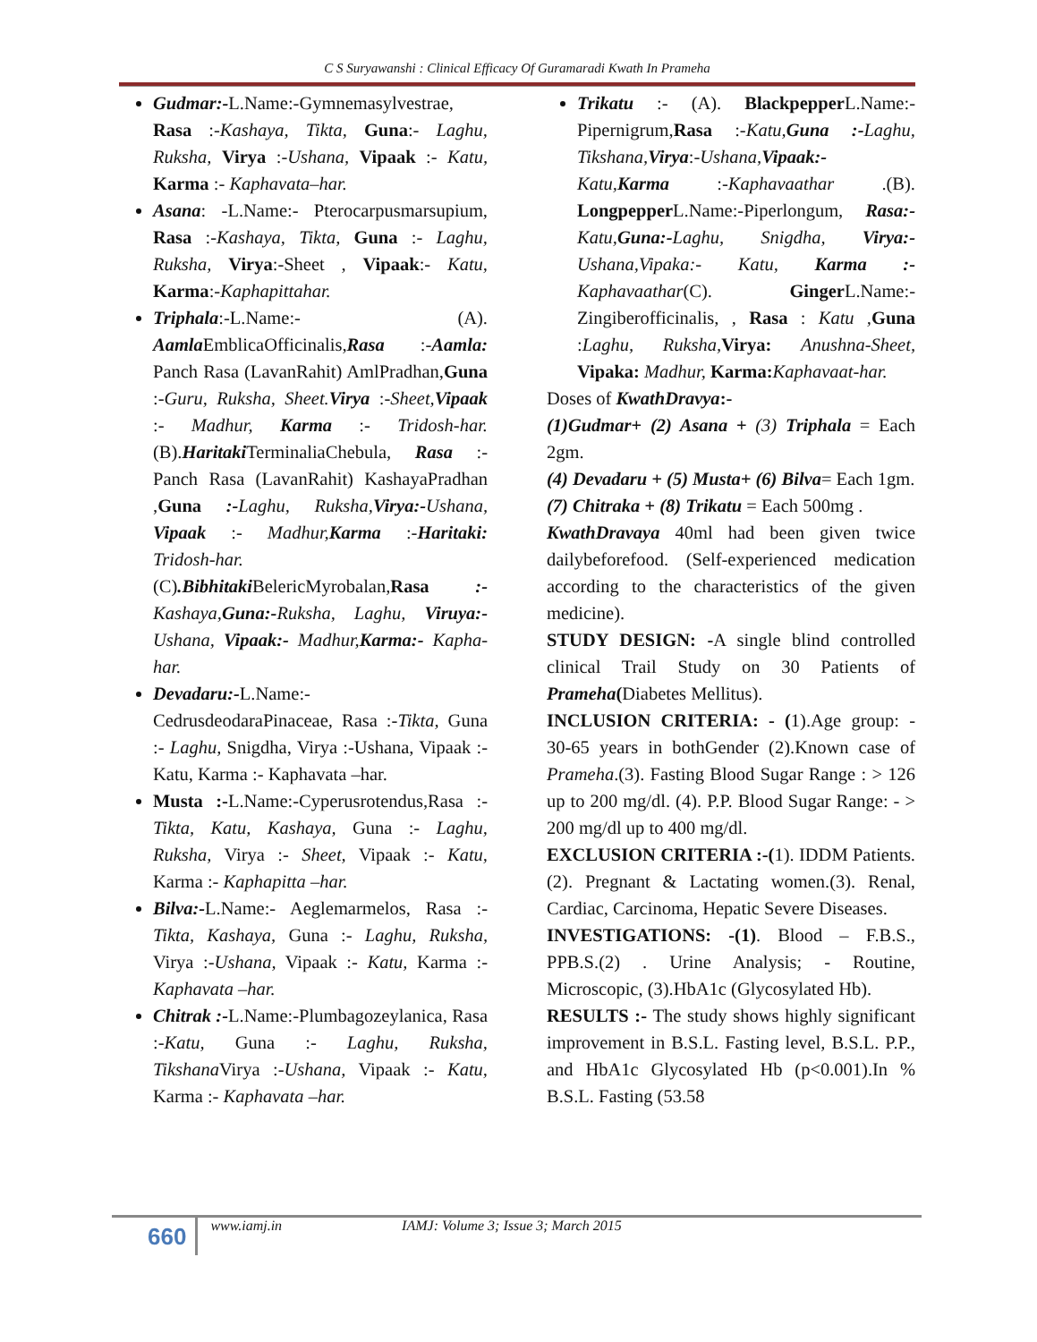C S Suryawanshi : Clinical Efficacy Of Guramaradi Kwath In Prameha
Gudmar:-L.Name:-Gymnemasylvestrae, Rasa :-Kashaya, Tikta, Guna:- Laghu, Ruksha, Virya :-Ushana, Vipaak :- Katu, Karma :- Kaphavata–har.
Asana: -L.Name:- Pterocarpusmarsupium, Rasa :-Kashaya, Tikta, Guna :- Laghu, Ruksha, Virya:-Sheet , Vipaak:- Katu, Karma:-Kaphapittahar.
Triphala:-L.Name:- (A). Aamla EmblicaOfficinalis,Rasa :-Aamla: Panch Rasa (LavanRahit) AmlPradhan,Guna :-Guru, Ruksha, Sheet. Virya :-Sheet, Vipaak :- Madhur, Karma :- Tridosh-har.(B).Haritaki TerminaliaChebula, Rasa :-Panch Rasa (LavanRahit) KashayaPradhan ,Guna :-Laghu, Ruksha, Virya:-Ushana, Vipaak :- Madhur, Karma :-Haritaki: Tridosh-har. (C).Bibhitaki BelericMyrobalan,Rasa :- Kashaya, Guna:-Ruksha, Laghu, Viruya:-Ushana, Vipaak:- Madhur, Karma:- Kapha-har.
Devadaru:-L.Name:- CedrusdeodaraPinaceae, Rasa :-Tikta, Guna :- Laghu, Snigdha, Virya :-Ushana, Vipaak :- Katu, Karma :- Kaphavata –har.
Musta :-L.Name:-Cyperusrotendus,Rasa :- Tikta, Katu, Kashaya, Guna :- Laghu, Ruksha, Virya :- Sheet, Vipaak :- Katu, Karma :- Kaphapitta –har.
Bilva:-L.Name:- Aeglemarmelos, Rasa :-Tikta, Kashaya, Guna :- Laghu, Ruksha, Virya :-Ushana, Vipaak :- Katu, Karma :- Kaphavata –har.
Chitrak :-L.Name:-Plumbagozeylanica, Rasa :-Katu, Guna :- Laghu, Ruksha, Tikshana Virya :-Ushana, Vipaak :- Katu, Karma :- Kaphavata –har.
Trikatu :- (A). Blackpepper L.Name:- Pipernigrum,Rasa :-Katu, Guna :-Laghu, Tikshana, Virya:-Ushana, Vipaak:- Katu, Karma :-Kaphavaathar .(B). Longpepper L.Name:-Piperlongum, Rasa:-Katu, Guna:-Laghu, Snigdha, Virya:-Ushana,Vipaka:- Katu, Karma :- Kaphavaathar(C). Ginger L.Name:- Zingiberofficinalis, , Rasa : Katu , Guna :Laghu, Ruksha, Virya: Anushna-Sheet, Vipaka: Madhur, Karma: Kaphavaat-har.
Doses of KwathDravya:-
(1)Gudmar+ (2) Asana + (3) Triphala = Each 2gm.
(4) Devadaru + (5) Musta+ (6) Bilva= Each 1gm.
(7) Chitraka + (8) Trikatu = Each 500mg .
KwathDravaya 40ml had been given twice dailybeforefood. (Self-experienced medication according to the characteristics of the given medicine).
STUDY DESIGN: -A single blind controlled clinical Trail Study on 30 Patients of Prameha(Diabetes Mellitus).
INCLUSION CRITERIA: - (1).Age group: - 30-65 years in bothGender (2).Known case of Prameha.(3). Fasting Blood Sugar Range : > 126 up to 200 mg/dl. (4). P.P. Blood Sugar Range: - > 200 mg/dl up to 400 mg/dl.
EXCLUSION CRITERIA :-(1). IDDM Patients.(2). Pregnant & Lactating women.(3). Renal, Cardiac, Carcinoma, Hepatic Severe Diseases.
INVESTIGATIONS: -(1). Blood – F.B.S., PPB.S.(2) . Urine Analysis; - Routine, Microscopic, (3).HbA1c (Glycosylated Hb).
RESULTS :- The study shows highly significant improvement in B.S.L. Fasting level, B.S.L. P.P., and HbA1c Glycosylated Hb (p<0.001).In % B.S.L. Fasting (53.58
660 www.iamj.in IAMJ: Volume 3; Issue 3; March 2015